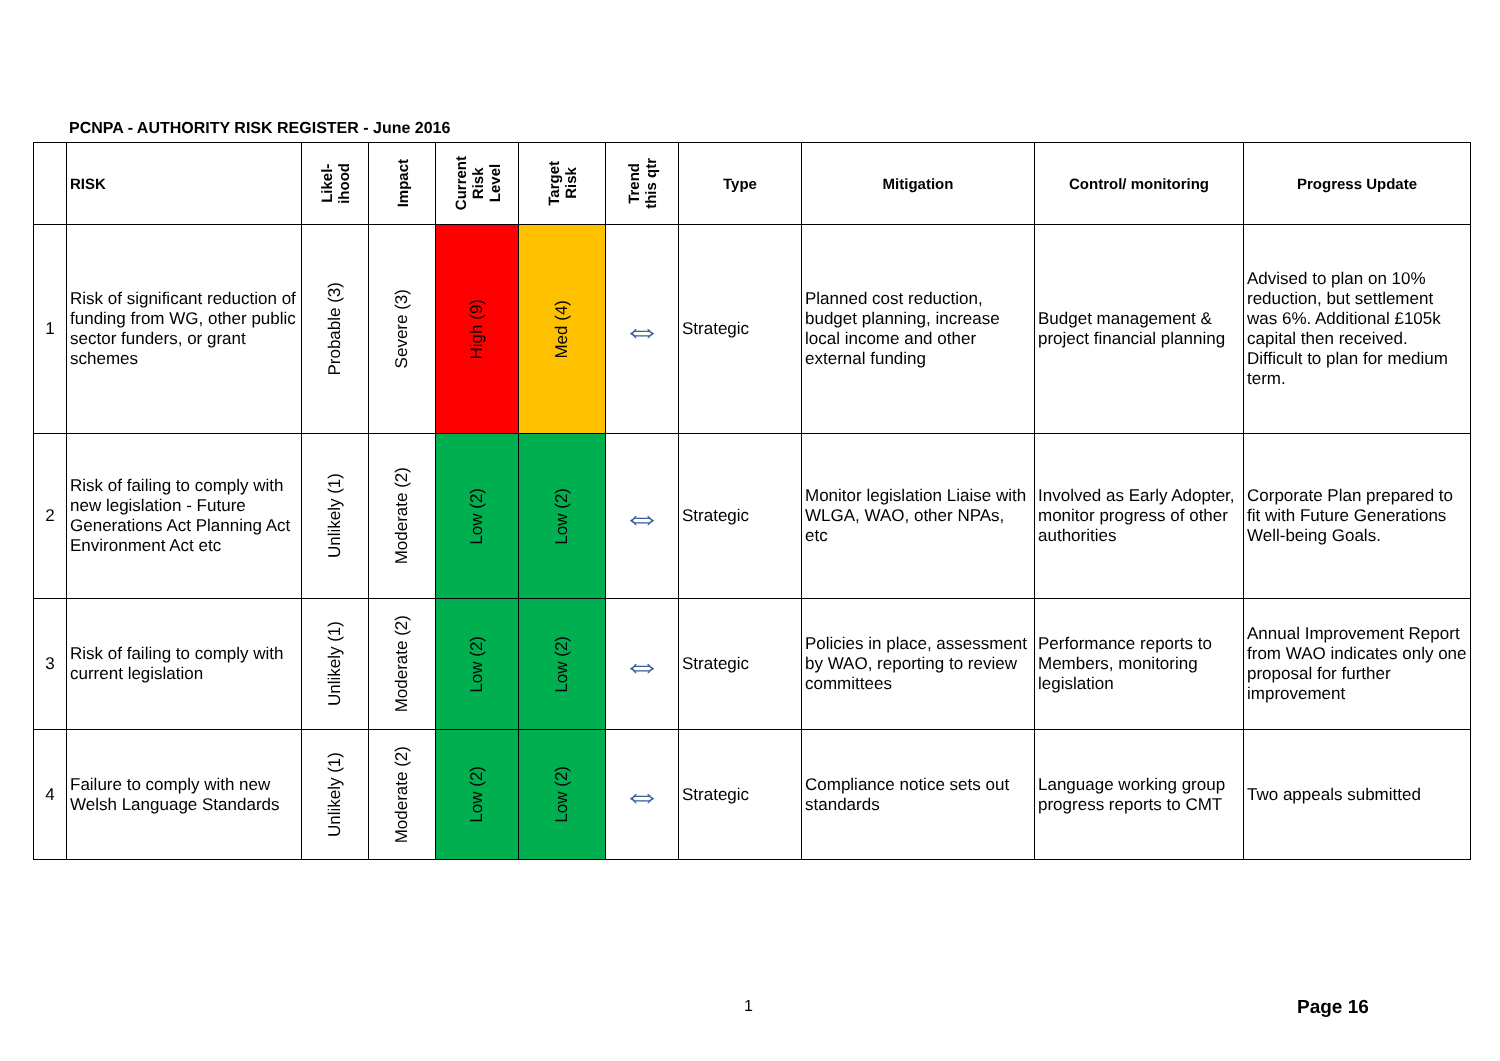PCNPA - AUTHORITY RISK REGISTER - June 2016
| | RISK | Likel- ihood | Impact | Current Risk Level | Target Risk | Trend this qtr | Type | Mitigation | Control/ monitoring | Progress Update |
| --- | --- | --- | --- | --- | --- | --- | --- | --- | --- | --- |
| 1 | Risk of significant reduction of funding from WG, other public sector funders, or grant schemes | Probable (3) | Severe (3) | High (9) | Med (4) | ⇔ | Strategic | Planned cost reduction, budget planning, increase local income and other external funding | Budget management & project financial planning | Advised to plan on 10% reduction, but settlement was 6%. Additional £105k capital then received. Difficult to plan for medium term. |
| 2 | Risk of failing to comply with new legislation - Future Generations Act Planning Act Environment Act etc | Unlikely (1) | Moderate (2) | Low (2) | Low (2) | ⇔ | Strategic | Monitor legislation Liaise with WLGA, WAO, other NPAs, etc | Involved as Early Adopter, monitor progress of other authorities | Corporate Plan prepared to fit with Future Generations Well-being Goals. |
| 3 | Risk of failing to comply with current legislation | Unlikely (1) | Moderate (2) | Low (2) | Low (2) | ⇔ | Strategic | Policies in place, assessment by WAO, reporting to review committees | Performance reports to Members, monitoring legislation | Annual Improvement Report from WAO indicates only one proposal for further improvement |
| 4 | Failure to comply with new Welsh Language Standards | Unlikely (1) | Moderate (2) | Low (2) | Low (2) | ⇔ | Strategic | Compliance notice sets out standards | Language working group progress reports to CMT | Two appeals submitted |
1 Page 16